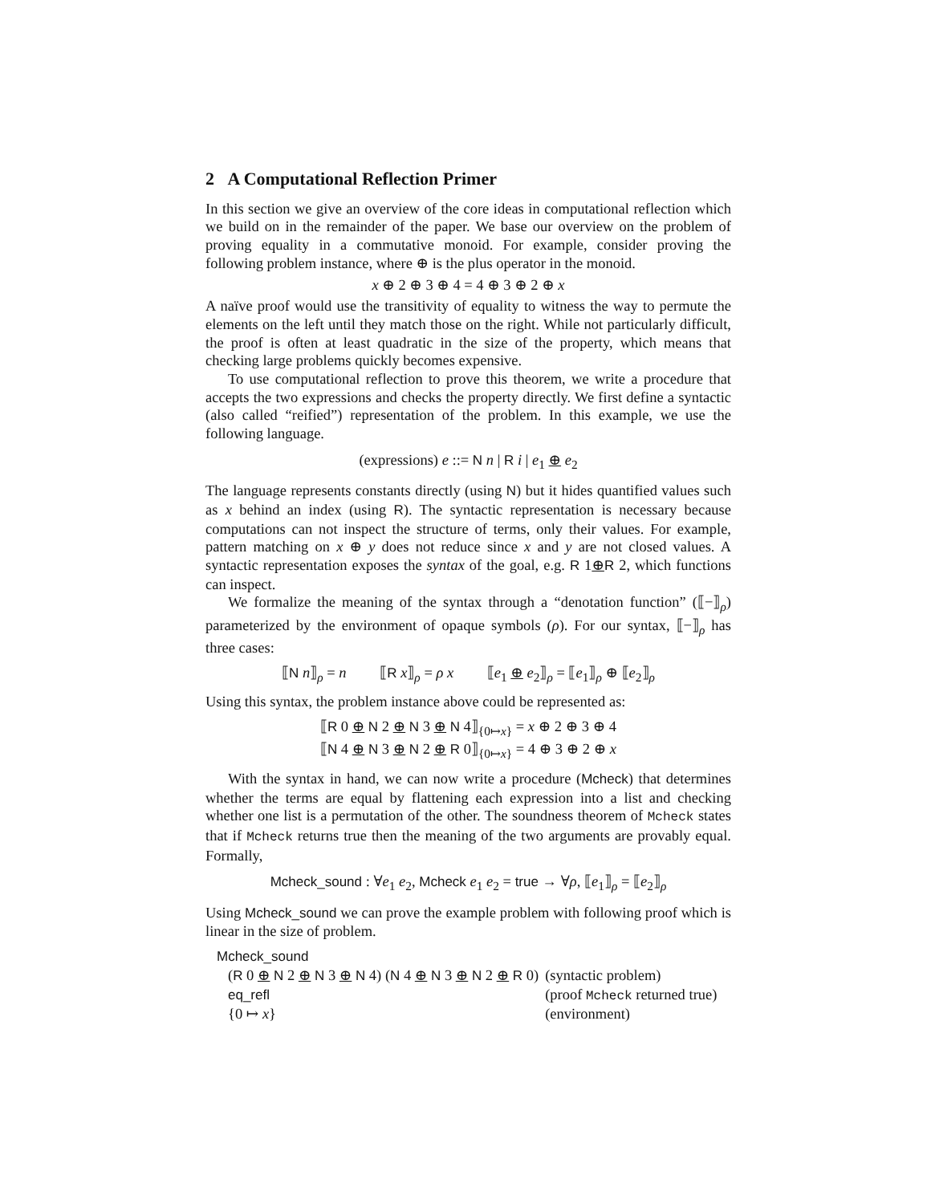2 A Computational Reflection Primer
In this section we give an overview of the core ideas in computational reflection which we build on in the remainder of the paper. We base our overview on the problem of proving equality in a commutative monoid. For example, consider proving the following problem instance, where ⊕ is the plus operator in the monoid.
x ⊕ 2 ⊕ 3 ⊕ 4 = 4 ⊕ 3 ⊕ 2 ⊕ x
A naïve proof would use the transitivity of equality to witness the way to permute the elements on the left until they match those on the right. While not particularly difficult, the proof is often at least quadratic in the size of the property, which means that checking large problems quickly becomes expensive.
To use computational reflection to prove this theorem, we write a procedure that accepts the two expressions and checks the property directly. We first define a syntactic (also called “reified”) representation of the problem. In this example, we use the following language.
(expressions) e ::= N n | R i | e<sub>1</sub> ⊕ e<sub>2</sub>
The language represents constants directly (using N) but it hides quantified values such as x behind an index (using R). The syntactic representation is necessary because computations can not inspect the structure of terms, only their values. For example, pattern matching on x ⊕ y does not reduce since x and y are not closed values. A syntactic representation exposes the syntax of the goal, e.g. R 1⊕R 2, which functions can inspect.
We formalize the meaning of the syntax through a “denotation function” (⟦−⟧<sub>ρ</sub>) parameterized by the environment of opaque symbols (ρ). For our syntax, ⟦−⟧<sub>ρ</sub> has three cases:
⟦N n⟧<sub>ρ</sub> = n ⟦R x⟧<sub>ρ</sub> = ρ x ⟦e<sub>1</sub> ⊕ e<sub>2</sub>⟧<sub>ρ</sub> = ⟦e<sub>1</sub>⟧<sub>ρ</sub> ⊕ ⟦e<sub>2</sub>⟧<sub>ρ</sub>
Using this syntax, the problem instance above could be represented as:
⟦R 0 ⊕ N 2 ⊕ N 3 ⊕ N 4⟧<sub>{0↦x}</sub> = x ⊕ 2 ⊕ 3 ⊕ 4
⟦N 4 ⊕ N 3 ⊕ N 2 ⊕ R 0⟧<sub>{0↦x}</sub> = 4 ⊕ 3 ⊕ 2 ⊕ x
With the syntax in hand, we can now write a procedure (Mcheck) that determines whether the terms are equal by flattening each expression into a list and checking whether one list is a permutation of the other. The soundness theorem of Mcheck states that if Mcheck returns true then the meaning of the two arguments are provably equal. Formally,
Mcheck_sound : ∀e<sub>1</sub> e<sub>2</sub>, Mcheck e<sub>1</sub> e<sub>2</sub> = true → ∀ρ, ⟦e<sub>1</sub>⟧<sub>ρ</sub> = ⟦e<sub>2</sub>⟧<sub>ρ</sub>
Using Mcheck_sound we can prove the example problem with following proof which is linear in the size of problem.
Mcheck_sound
| ( R 0 ⊕ N 2 ⊕ N 3 ⊕ N 4) ( N 4 ⊕ N 3 ⊕ N 2 ⊕ R 0) | (syntactic problem) |
| eq_refl | (proof Mcheck returned true) |
| {0 ↦ x } | (environment) |